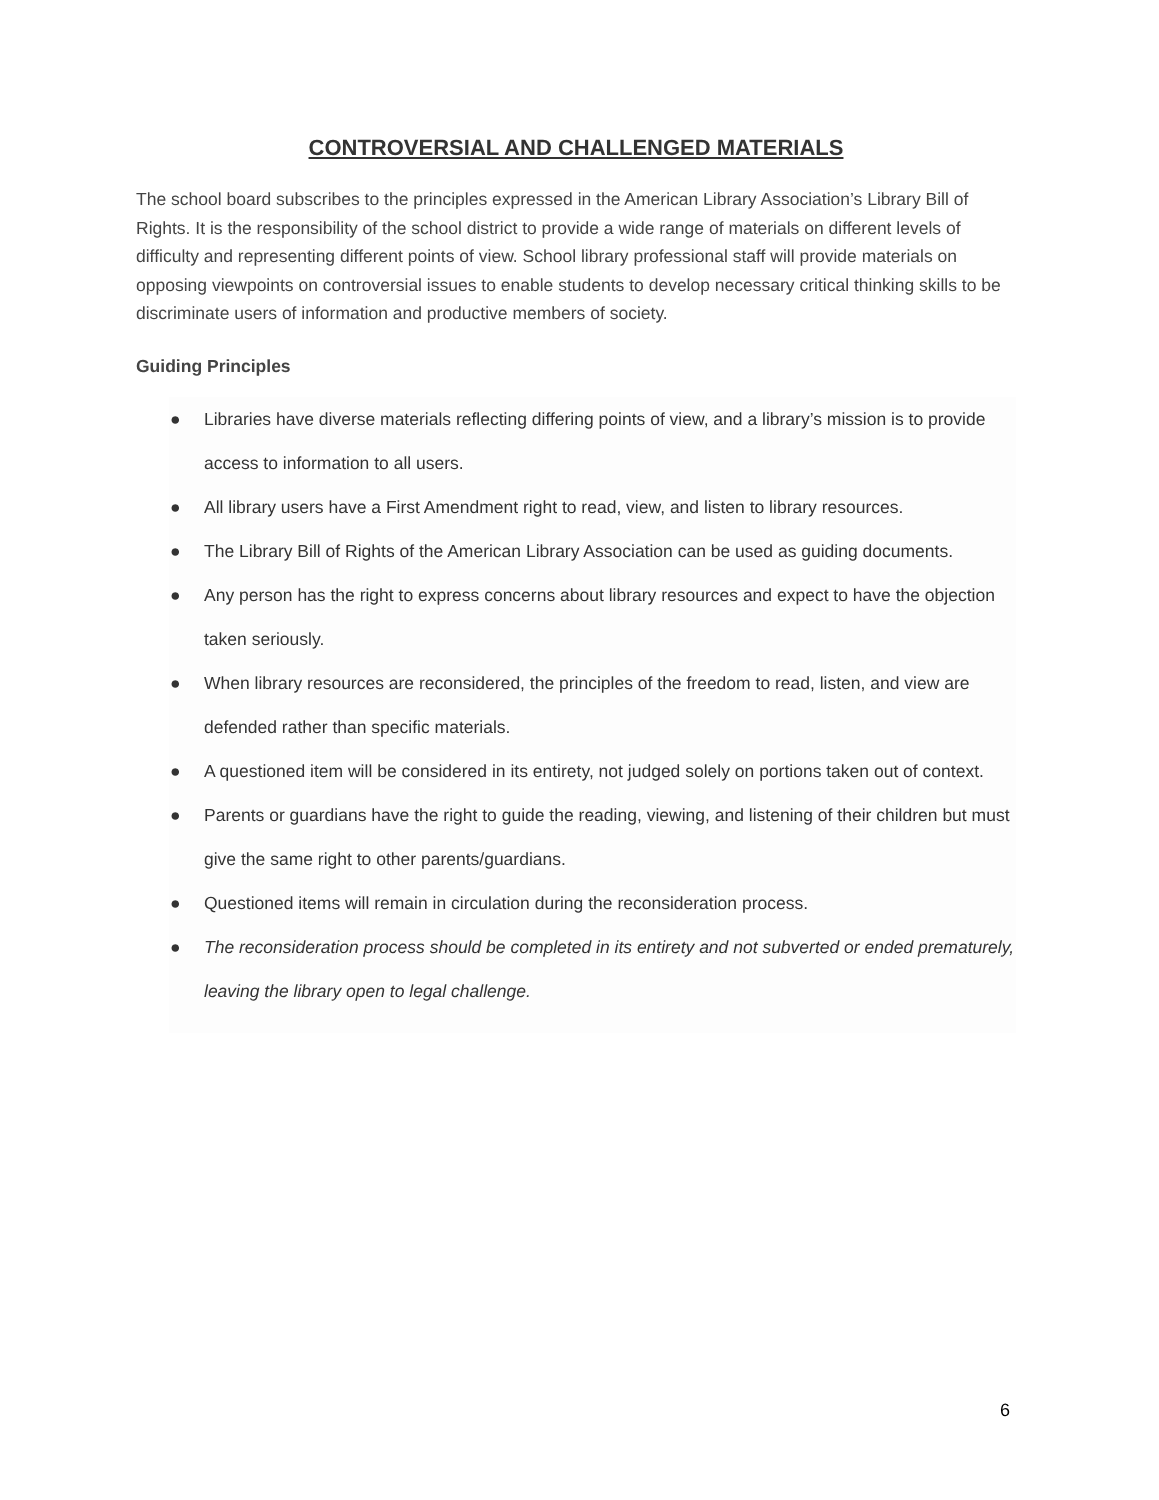CONTROVERSIAL AND CHALLENGED MATERIALS
The school board subscribes to the principles expressed in the American Library Association’s Library Bill of Rights. It is the responsibility of the school district to provide a wide range of materials on different levels of difficulty and representing different points of view. School library professional staff will provide materials on opposing viewpoints on controversial issues to enable students to develop necessary critical thinking skills to be discriminate users of information and productive members of society.
Guiding Principles
● Libraries have diverse materials reflecting differing points of view, and a library’s mission is to provide access to information to all users.
● All library users have a First Amendment right to read, view, and listen to library resources.
● The Library Bill of Rights of the American Library Association can be used as guiding documents.
● Any person has the right to express concerns about library resources and expect to have the objection taken seriously.
● When library resources are reconsidered, the principles of the freedom to read, listen, and view are defended rather than specific materials.
● A questioned item will be considered in its entirety, not judged solely on portions taken out of context.
● Parents or guardians have the right to guide the reading, viewing, and listening of their children but must give the same right to other parents/guardians.
● Questioned items will remain in circulation during the reconsideration process.
● The reconsideration process should be completed in its entirety and not subverted or ended prematurely, leaving the library open to legal challenge.
6